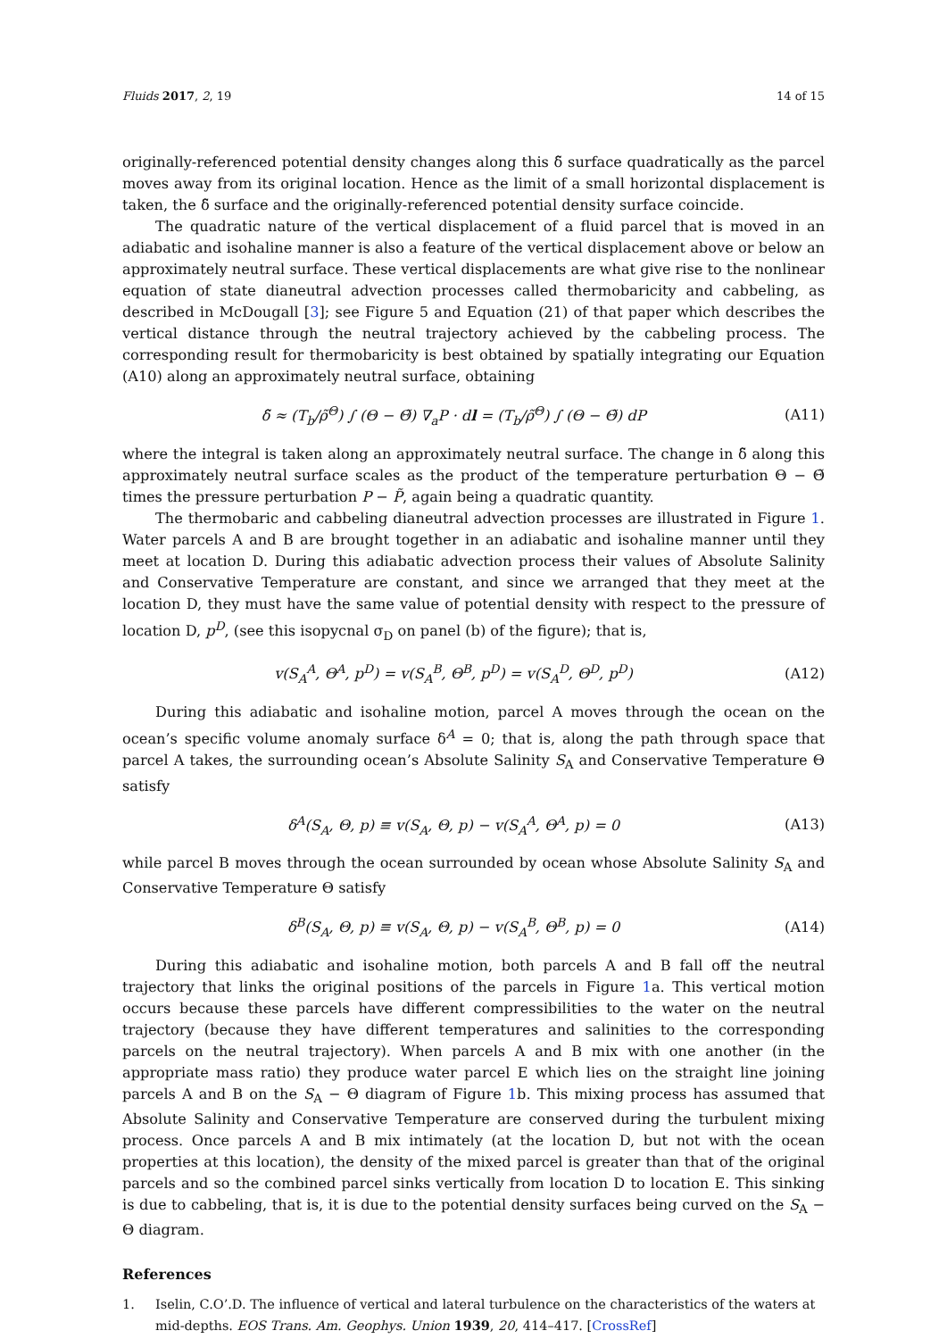Fluids 2017, 2, 19 14 of 15
originally-referenced potential density changes along this δ̃ surface quadratically as the parcel moves away from its original location. Hence as the limit of a small horizontal displacement is taken, the δ̃ surface and the originally-referenced potential density surface coincide.
The quadratic nature of the vertical displacement of a fluid parcel that is moved in an adiabatic and isohaline manner is also a feature of the vertical displacement above or below an approximately neutral surface. These vertical displacements are what give rise to the nonlinear equation of state dianeutral advection processes called thermobaricity and cabbeling, as described in McDougall [3]; see Figure 5 and Equation (21) of that paper which describes the vertical distance through the neutral trajectory achieved by the cabbeling process. The corresponding result for thermobaricity is best obtained by spatially integrating our Equation (A10) along an approximately neutral surface, obtaining
δ̃ ≈ (T<sub>b</sub>/ρ̃<sup>Θ</sup>) ∫ (Θ − Θ̃) ∇<sub>a</sub>P · dl = (T<sub>b</sub>/ρ̃<sup>Θ</sup>) ∫ (Θ − Θ̃) dP (A11)
where the integral is taken along an approximately neutral surface. The change in δ̃ along this approximately neutral surface scales as the product of the temperature perturbation Θ − Θ̃ times the pressure perturbation P − P̃, again being a quadratic quantity.
The thermobaric and cabbeling dianeutral advection processes are illustrated in Figure 1. Water parcels A and B are brought together in an adiabatic and isohaline manner until they meet at location D. During this adiabatic advection process their values of Absolute Salinity and Conservative Temperature are constant, and since we arranged that they meet at the location D, they must have the same value of potential density with respect to the pressure of location D, p<sup>D</sup>, (see this isopycnal σ<sub>D</sub> on panel (b) of the figure); that is,
v(S<sub>A</sub><sup>A</sup>, Θ<sup>A</sup>, p<sup>D</sup>) = v(S<sub>A</sub><sup>B</sup>, Θ<sup>B</sup>, p<sup>D</sup>) = v(S<sub>A</sub><sup>D</sup>, Θ<sup>D</sup>, p<sup>D</sup>) (A12)
During this adiabatic and isohaline motion, parcel A moves through the ocean on the ocean’s specific volume anomaly surface δ<sup>A</sup> = 0; that is, along the path through space that parcel A takes, the surrounding ocean’s Absolute Salinity S<sub>A</sub> and Conservative Temperature Θ satisfy
δ<sup>A</sup>(S<sub>A</sub>, Θ, p) ≡ v(S<sub>A</sub>, Θ, p) − v(S<sub>A</sub><sup>A</sup>, Θ<sup>A</sup>, p) = 0 (A13)
while parcel B moves through the ocean surrounded by ocean whose Absolute Salinity S<sub>A</sub> and Conservative Temperature Θ satisfy
δ<sup>B</sup>(S<sub>A</sub>, Θ, p) ≡ v(S<sub>A</sub>, Θ, p) − v(S<sub>A</sub><sup>B</sup>, Θ<sup>B</sup>, p) = 0 (A14)
During this adiabatic and isohaline motion, both parcels A and B fall off the neutral trajectory that links the original positions of the parcels in Figure 1a. This vertical motion occurs because these parcels have different compressibilities to the water on the neutral trajectory (because they have different temperatures and salinities to the corresponding parcels on the neutral trajectory). When parcels A and B mix with one another (in the appropriate mass ratio) they produce water parcel E which lies on the straight line joining parcels A and B on the S<sub>A</sub> − Θ diagram of Figure 1b. This mixing process has assumed that Absolute Salinity and Conservative Temperature are conserved during the turbulent mixing process. Once parcels A and B mix intimately (at the location D, but not with the ocean properties at this location), the density of the mixed parcel is greater than that of the original parcels and so the combined parcel sinks vertically from location D to location E. This sinking is due to cabbeling, that is, it is due to the potential density surfaces being curved on the S<sub>A</sub> − Θ diagram.
References
1. Iselin, C.O’.D. The influence of vertical and lateral turbulence on the characteristics of the waters at mid-depths. EOS Trans. Am. Geophys. Union 1939, 20, 414–417. [CrossRef]